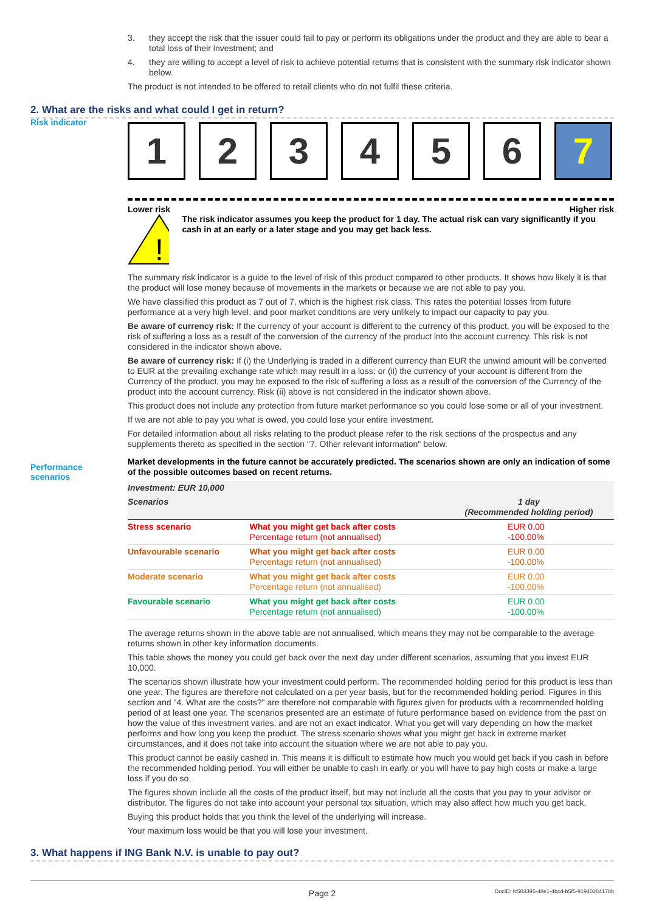3. they accept the risk that the issuer could fail to pay or perform its obligations under the product and they are able to bear a total loss of their investment; and
4. they are willing to accept a level of risk to achieve potential returns that is consistent with the summary risk indicator shown below.
The product is not intended to be offered to retail clients who do not fulfil these criteria.
2. What are the risks and what could I get in return?
Risk indicator
1 2 3 4 5 6 7
Lower risk Higher risk
!
The risk indicator assumes you keep the product for 1 day. The actual risk can vary significantly if you cash in at an early or a later stage and you may get back less.
The summary risk indicator is a guide to the level of risk of this product compared to other products. It shows how likely it is that the product will lose money because of movements in the markets or because we are not able to pay you.
We have classified this product as 7 out of 7, which is the highest risk class. This rates the potential losses from future performance at a very high level, and poor market conditions are very unlikely to impact our capacity to pay you.
Be aware of currency risk: If the currency of your account is different to the currency of this product, you will be exposed to the risk of suffering a loss as a result of the conversion of the currency of the product into the account currency. This risk is not considered in the indicator shown above.
Be aware of currency risk: If (i) the Underlying is traded in a different currency than EUR the unwind amount will be converted to EUR at the prevailing exchange rate which may result in a loss; or (ii) the currency of your account is different from the Currency of the product, you may be exposed to the risk of suffering a loss as a result of the conversion of the Currency of the product into the account currency. Risk (ii) above is not considered in the indicator shown above.
This product does not include any protection from future market performance so you could lose some or all of your investment.
If we are not able to pay you what is owed, you could lose your entire investment.
For detailed information about all risks relating to the product please refer to the risk sections of the prospectus and any supplements thereto as specified in the section "7. Other relevant information" below.
Performance scenarios
Market developments in the future cannot be accurately predicted. The scenarios shown are only an indication of some of the possible outcomes based on recent returns.
| Investment: EUR 10,000 | | |
| --- | --- | --- |
| Scenarios | | 1 day (Recommended holding period) |
| Stress scenario | What you might get back after costs Percentage return (not annualised) | EUR 0.00 -100.00% |
| Unfavourable scenario | What you might get back after costs Percentage return (not annualised) | EUR 0.00 -100.00% |
| Moderate scenario | What you might get back after costs Percentage return (not annualised) | EUR 0.00 -100.00% |
| Favourable scenario | What you might get back after costs Percentage return (not annualised) | EUR 0.00 -100.00% |
The average returns shown in the above table are not annualised, which means they may not be comparable to the average returns shown in other key information documents.
This table shows the money you could get back over the next day under different scenarios, assuming that you invest EUR 10,000.
The scenarios shown illustrate how your investment could perform. The recommended holding period for this product is less than one year. The figures are therefore not calculated on a per year basis, but for the recommended holding period. Figures in this section and "4. What are the costs?" are therefore not comparable with figures given for products with a recommended holding period of at least one year. The scenarios presented are an estimate of future performance based on evidence from the past on how the value of this investment varies, and are not an exact indicator. What you get will vary depending on how the market performs and how long you keep the product. The stress scenario shows what you might get back in extreme market circumstances, and it does not take into account the situation where we are not able to pay you.
This product cannot be easily cashed in. This means it is difficult to estimate how much you would get back if you cash in before the recommended holding period. You will either be unable to cash in early or you will have to pay high costs or make a large loss if you do so.
The figures shown include all the costs of the product itself, but may not include all the costs that you pay to your advisor or distributor. The figures do not take into account your personal tax situation, which may also affect how much you get back.
Buying this product holds that you think the level of the underlying will increase.
Your maximum loss would be that you will lose your investment.
3. What happens if ING Bank N.V. is unable to pay out?
Page 2 DocID: fc503395-48e1-4bcd-b5f5-91940284178b